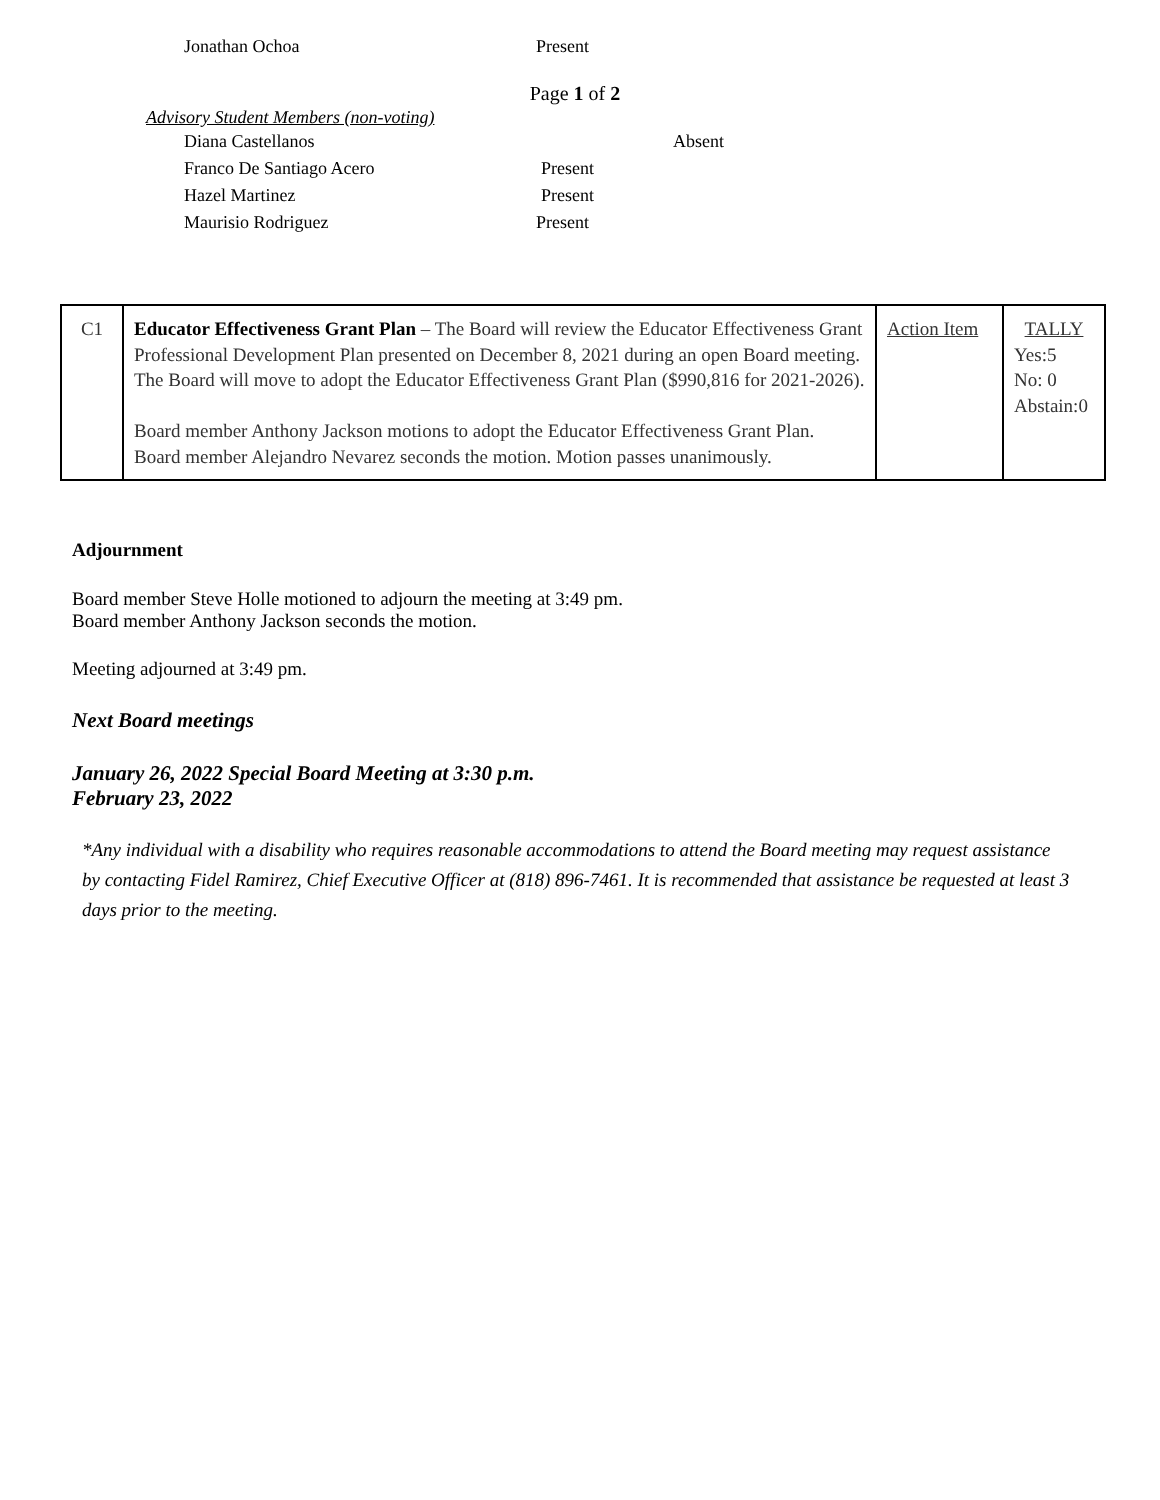Jonathan Ochoa Present
Page 1 of 2
Advisory Student Members (non-voting)
Diana Castellanos Absent
Franco De Santiago Acero Present
Hazel Martinez Present
Maurisio Rodriguez Present
| C1 | Educator Effectiveness Grant Plan – The Board will review the Educator Effectiveness Grant Professional Development Plan presented on December 8, 2021 during an open Board meeting. The Board will move to adopt the Educator Effectiveness Grant Plan ($990,816 for 2021-2026). Board member Anthony Jackson motions to adopt the Educator Effectiveness Grant Plan. Board member Alejandro Nevarez seconds the motion. Motion passes unanimously. | Action Item | TALLY Yes:5 No: 0 Abstain:0 |
Adjournment
Board member Steve Holle motioned to adjourn the meeting at 3:49 pm.
Board member Anthony Jackson seconds the motion.
Meeting adjourned at 3:49 pm.
Next Board meetings
January 26, 2022 Special Board Meeting at 3:30 p.m.
February 23, 2022
*Any individual with a disability who requires reasonable accommodations to attend the Board meeting may request assistance by contacting Fidel Ramirez, Chief Executive Officer at (818) 896-7461. It is recommended that assistance be requested at least 3 days prior to the meeting.